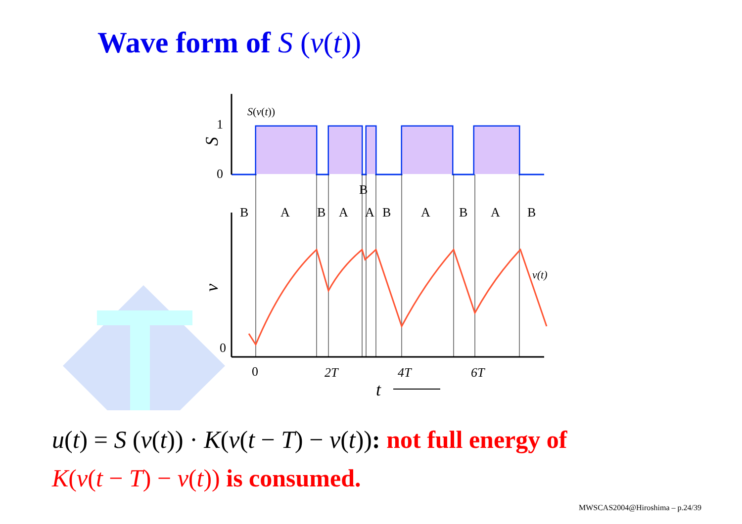Wave form of S (v(t))
S(v(t))
1
0
0
B
B
A
B
A
A
B
A
B
A
B
v(t)
0
2T
4T
6T
t
S
v
u(t) = S (v(t)) · K(v(t − T) − v(t)): not full energy of
K(v(t − T) − v(t)) is consumed.
MWSCAS2004@Hiroshima – p.24/39